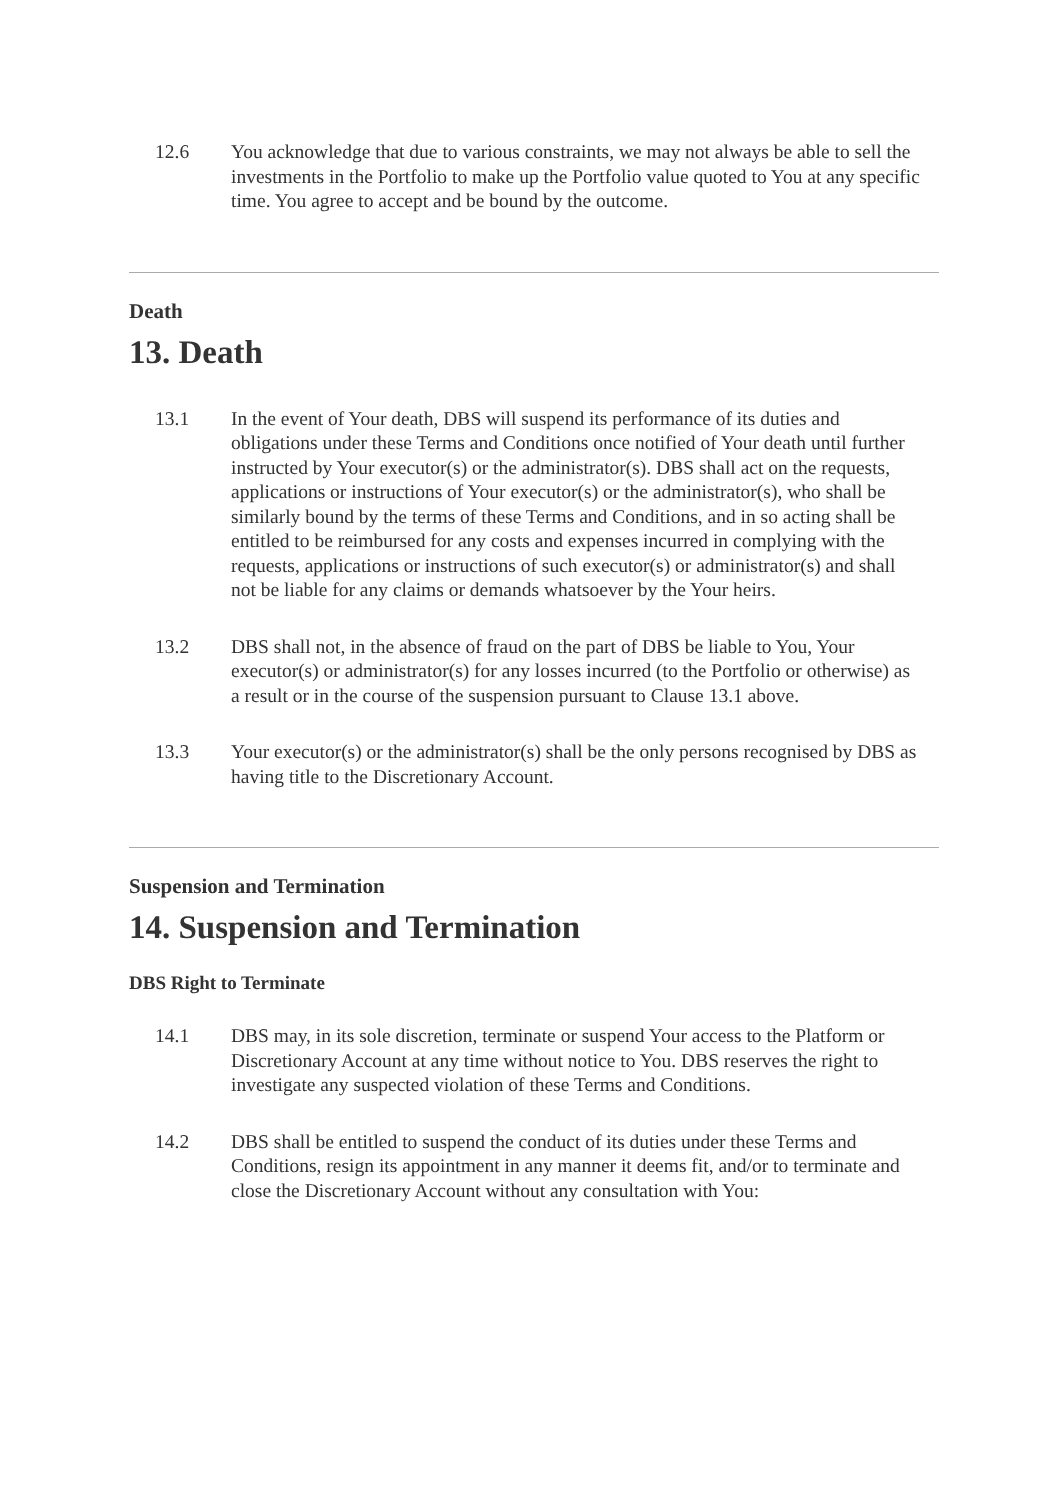12.6 You acknowledge that due to various constraints, we may not always be able to sell the investments in the Portfolio to make up the Portfolio value quoted to You at any specific time. You agree to accept and be bound by the outcome.
Death
13. Death
13.1 In the event of Your death, DBS will suspend its performance of its duties and obligations under these Terms and Conditions once notified of Your death until further instructed by Your executor(s) or the administrator(s). DBS shall act on the requests, applications or instructions of Your executor(s) or the administrator(s), who shall be similarly bound by the terms of these Terms and Conditions, and in so acting shall be entitled to be reimbursed for any costs and expenses incurred in complying with the requests, applications or instructions of such executor(s) or administrator(s) and shall not be liable for any claims or demands whatsoever by the Your heirs.
13.2 DBS shall not, in the absence of fraud on the part of DBS be liable to You, Your executor(s) or administrator(s) for any losses incurred (to the Portfolio or otherwise) as a result or in the course of the suspension pursuant to Clause 13.1 above.
13.3 Your executor(s) or the administrator(s) shall be the only persons recognised by DBS as having title to the Discretionary Account.
Suspension and Termination
14. Suspension and Termination
DBS Right to Terminate
14.1 DBS may, in its sole discretion, terminate or suspend Your access to the Platform or Discretionary Account at any time without notice to You. DBS reserves the right to investigate any suspected violation of these Terms and Conditions.
14.2 DBS shall be entitled to suspend the conduct of its duties under these Terms and Conditions, resign its appointment in any manner it deems fit, and/or to terminate and close the Discretionary Account without any consultation with You: